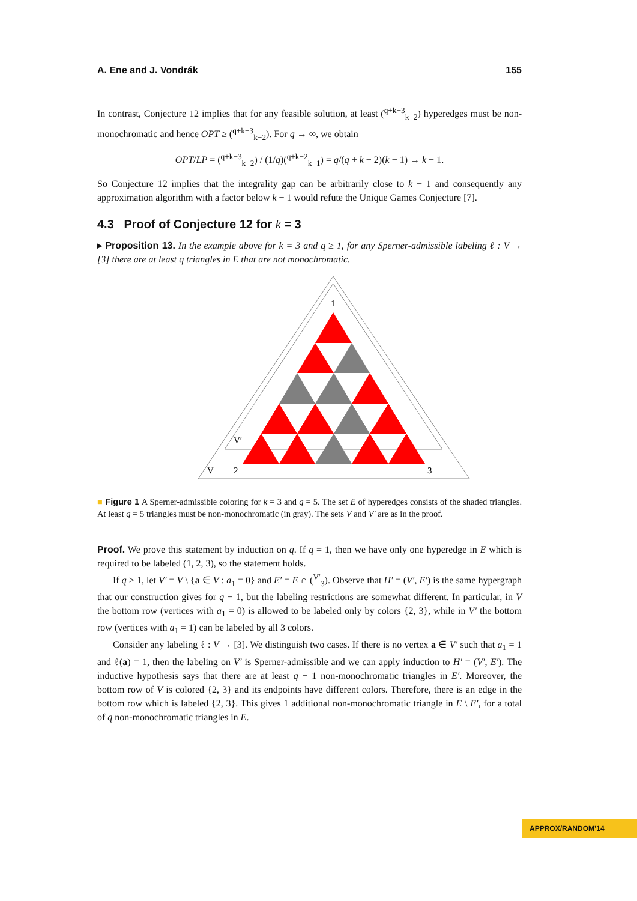A. Ene and J. Vondrák 155
In contrast, Conjecture 12 implies that for any feasible solution, at least (<sup>q+k−3</sup><sub>k−2</sub>) hyperedges must be non-monochromatic and hence OPT ≥ (<sup>q+k−3</sup><sub>k−2</sub>). For q → ∞, we obtain
OPT/LP = (<sup>q+k−3</sup><sub>k−2</sub>) / (1/q)(<sup>q+k−2</sup><sub>k−1</sub>) = q/(q + k − 2)(k − 1) → k − 1.
So Conjecture 12 implies that the integrality gap can be arbitrarily close to k − 1 and consequently any approximation algorithm with a factor below k − 1 would refute the Unique Games Conjecture [7].
4.3 Proof of Conjecture 12 for k = 3
▸ Proposition 13. In the example above for k = 3 and q ≥ 1, for any Sperner-admissible labeling ℓ : V → [3] there are at least q triangles in E that are not monochromatic.
1
V
V′
2
3
■ Figure 1 A Sperner-admissible coloring for k = 3 and q = 5. The set E of hyperedges consists of the shaded triangles. At least q = 5 triangles must be non-monochromatic (in gray). The sets V and V′ are as in the proof.
Proof. We prove this statement by induction on q. If q = 1, then we have only one hyperedge in E which is required to be labeled (1, 2, 3), so the statement holds.
If q > 1, let V′ = V \ {a ∈ V : a<sub>1</sub> = 0} and E′ = E ∩ (<sup>V′</sup><sub>3</sub>). Observe that H′ = (V′, E′) is the same hypergraph that our construction gives for q − 1, but the labeling restrictions are somewhat different. In particular, in V the bottom row (vertices with a<sub>1</sub> = 0) is allowed to be labeled only by colors {2, 3}, while in V′ the bottom row (vertices with a<sub>1</sub> = 1) can be labeled by all 3 colors.
Consider any labeling ℓ : V → [3]. We distinguish two cases. If there is no vertex a ∈ V′ such that a<sub>1</sub> = 1 and ℓ(a) = 1, then the labeling on V′ is Sperner-admissible and we can apply induction to H′ = (V′, E′). The inductive hypothesis says that there are at least q − 1 non-monochromatic triangles in E′. Moreover, the bottom row of V is colored {2, 3} and its endpoints have different colors. Therefore, there is an edge in the bottom row which is labeled {2, 3}. This gives 1 additional non-monochromatic triangle in E \ E′, for a total of q non-monochromatic triangles in E.
APPROX/RANDOM’14